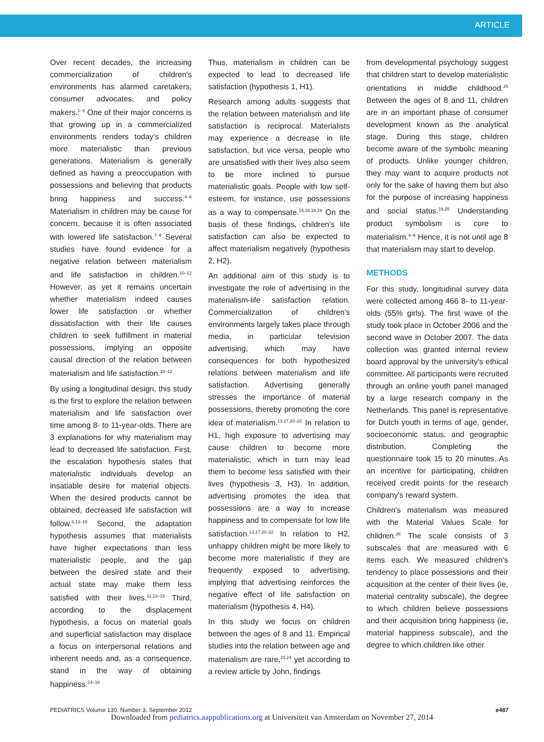ARTICLE
Over recent decades, the increasing commercialization of children's environments has alarmed caretakers, consumer advocates, and policy makers.<sup>1–3</sup> One of their major concerns is that growing up in a commercialized environments renders today's children more materialistic than previous generations. Materialism is generally defined as having a preoccupation with possessions and believing that products bring happiness and success.<sup>4–6</sup> Materialism in children may be cause for concern, because it is often associated with lowered life satisfaction.<sup>7–9</sup> Several studies have found evidence for a negative relation between materialism and life satisfaction in children.<sup>10–12</sup> However, as yet it remains uncertain whether materialism indeed causes lower life satisfaction or whether dissatisfaction with their life causes children to seek fulfillment in material possessions, implying an opposite causal direction of the relation between materialism and life satisfaction.<sup>10–12</sup>
By using a longitudinal design, this study is the first to explore the relation between materialism and life satisfaction over time among 8- to 11-year-olds. There are 3 explanations for why materialism may lead to decreased life satisfaction. First, the escalation hypothesis states that materialistic individuals develop an insatiable desire for material objects. When the desired products cannot be obtained, decreased life satisfaction will follow.<sup>6,13–15</sup> Second, the adaptation hypothesis assumes that materialists have higher expectations than less materialistic people, and the gap between the desired state and their actual state may make them less satisfied with their lives.<sup>11,13–15</sup> Third, according to the displacement hypothesis, a focus on material goals and superficial satisfaction may displace a focus on interpersonal relations and inherent needs and, as a consequence, stand in the way of obtaining happiness.<sup>14–18</sup>
Thus, materialism in children can be expected to lead to decreased life satisfaction (hypothesis 1, H1).
Research among adults suggests that the relation between materialism and life satisfaction is reciprocal. Materialists may experience a decrease in life satisfaction, but vice versa, people who are unsatisfied with their lives also seem to be more inclined to pursue materialistic goals. People with low self-esteem, for instance, use possessions as a way to compensate.<sup>15,16,18,19</sup> On the basis of these findings, children's life satisfaction can also be expected to affect materialism negatively (hypothesis 2, H2).
An additional aim of this study is to investigate the role of advertising in the materialism-life satisfaction relation. Commercialization of children's environments largely takes place through media, in particular television advertising, which may have consequences for both hypothesized relations between materialism and life satisfaction. Advertising generally stresses the importance of material possessions, thereby promoting the core idea of materialism.<sup>13,17,20–22</sup> In relation to H1, high exposure to advertising may cause children to become more materialistic, which in turn may lead them to become less satisfied with their lives (hypothesis 3, H3). In addition, advertising promotes the idea that possessions are a way to increase happiness and to compensate for low life satisfaction.<sup>13,17,20–22</sup> In relation to H2, unhappy children might be more likely to become more materialistic if they are frequently exposed to advertising, implying that advertising reinforces the negative effect of life satisfaction on materialism (hypothesis 4, H4).
In this study we focus on children between the ages of 8 and 11. Empirical studies into the relation between age and materialism are rare,<sup>23,24</sup> yet according to a review article by John, findings
from developmental psychology suggest that children start to develop materialistic orientations in middle childhood.<sup>25</sup> Between the ages of 8 and 11, children are in an important phase of consumer development known as the analytical stage. During this stage, children become aware of the symbolic meaning of products. Unlike younger children, they may want to acquire products not only for the sake of having them but also for the purpose of increasing happiness and social status.<sup>19,25</sup> Understanding product symbolism is core to materialism.<sup>4–6</sup> Hence, it is not until age 8 that materialism may start to develop.
METHODS
For this study, longitudinal survey data were collected among 466 8- to 11-year-olds (55% girls). The first wave of the study took place in October 2006 and the second wave in October 2007. The data collection was granted internal review board approval by the university's ethical committee. All participants were recruited through an online youth panel managed by a large research company in the Netherlands. This panel is representative for Dutch youth in terms of age, gender, socioeconomic status, and geographic distribution. Completing the questionnaire took 15 to 20 minutes. As an incentive for participating, children received credit points for the research company's reward system.
Children's materialism was measured with the Material Values Scale for children.<sup>26</sup> The scale consists of 3 subscales that are measured with 6 items each. We measured children's tendency to place possessions and their acquisition at the center of their lives (ie, material centrality subscale), the degree to which children believe possessions and their acquisition bring happiness (ie, material happiness subscale), and the degree to which children like other
PEDIATRICS Volume 130, Number 3, September 2012 e487
Downloaded from pediatrics.aappublications.org at Universiteit van Amsterdam on November 27, 2014